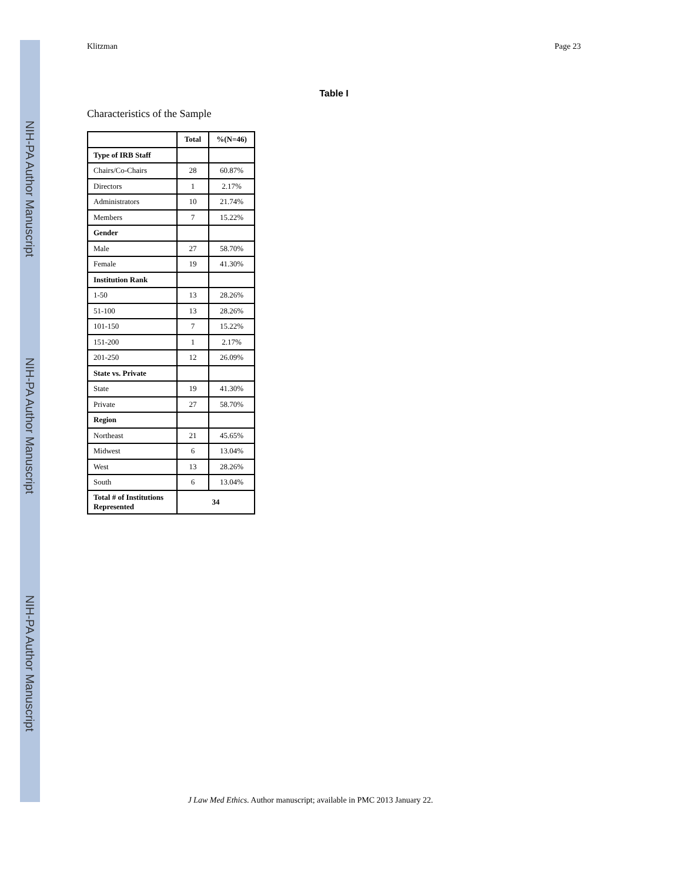NIH-PA Author Manuscript
NIH-PA Author Manuscript
NIH-PA Author Manuscript
Klitzman Page 23
Table I
Characteristics of the Sample
| | Total | %(N=46) |
| --- | --- | --- |
| Type of IRB Staff | | |
| Chairs/Co-Chairs | 28 | 60.87% |
| Directors | 1 | 2.17% |
| Administrators | 10 | 21.74% |
| Members | 7 | 15.22% |
| Gender | | |
| Male | 27 | 58.70% |
| Female | 19 | 41.30% |
| Institution Rank | | |
| 1-50 | 13 | 28.26% |
| 51-100 | 13 | 28.26% |
| 101-150 | 7 | 15.22% |
| 151-200 | 1 | 2.17% |
| 201-250 | 12 | 26.09% |
| State vs. Private | | |
| State | 19 | 41.30% |
| Private | 27 | 58.70% |
| Region | | |
| Northeast | 21 | 45.65% |
| Midwest | 6 | 13.04% |
| West | 13 | 28.26% |
| South | 6 | 13.04% |
| Total # of Institutions Represented | 34 | |
J Law Med Ethics. Author manuscript; available in PMC 2013 January 22.